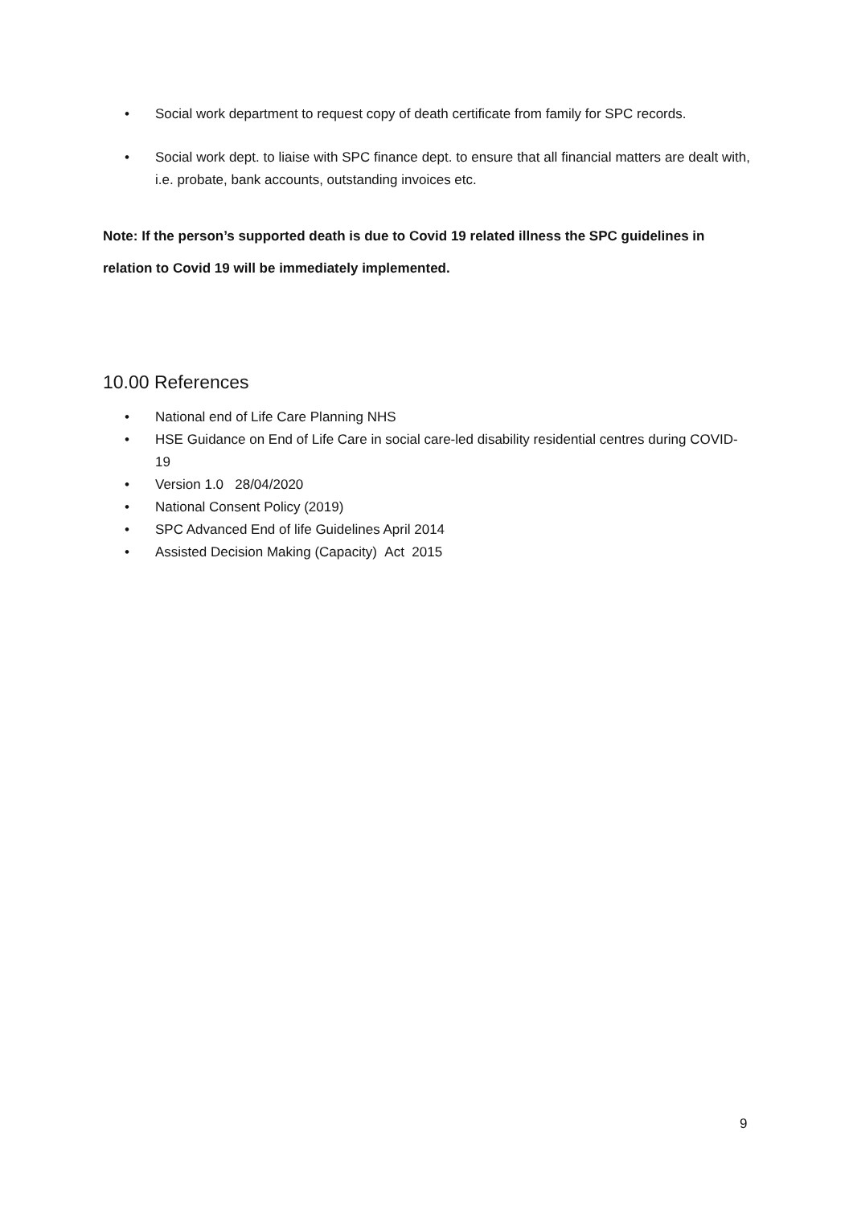• Social work department to request copy of death certificate from family for SPC records.
• Social work dept. to liaise with SPC finance dept. to ensure that all financial matters are dealt with, i.e. probate, bank accounts, outstanding invoices etc.
Note: If the person’s supported death is due to Covid 19 related illness the SPC guidelines in relation to Covid 19 will be immediately implemented.
10.00 References
• National end of Life Care Planning NHS
• HSE Guidance on End of Life Care in social care-led disability residential centres during COVID-19
• Version 1.0 28/04/2020
• National Consent Policy (2019)
• SPC Advanced End of life Guidelines April 2014
• Assisted Decision Making (Capacity) Act 2015
9